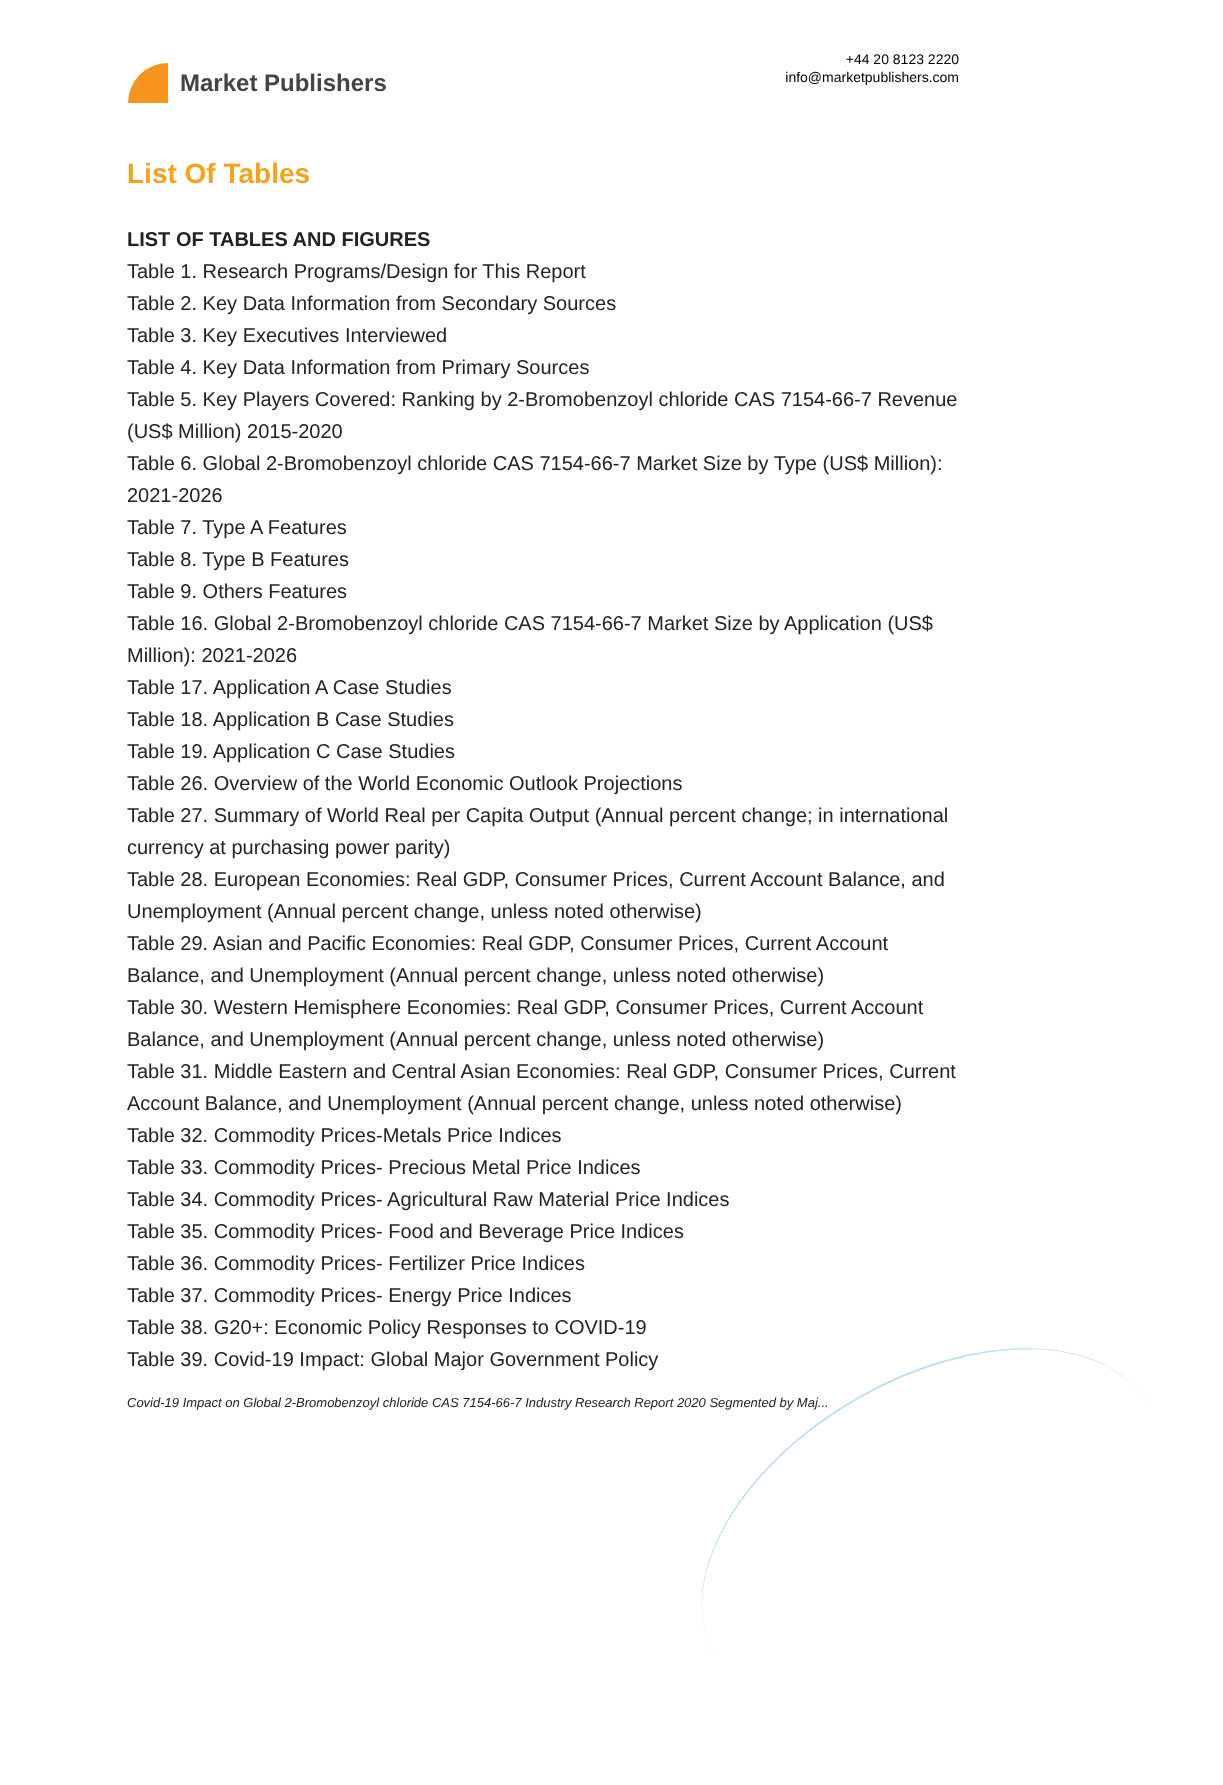Market Publishers
+44 20 8123 2220
info@marketpublishers.com
List Of Tables
LIST OF TABLES AND FIGURES
Table 1. Research Programs/Design for This Report
Table 2. Key Data Information from Secondary Sources
Table 3. Key Executives Interviewed
Table 4. Key Data Information from Primary Sources
Table 5. Key Players Covered: Ranking by 2-Bromobenzoyl chloride CAS 7154-66-7 Revenue (US$ Million) 2015-2020
Table 6. Global 2-Bromobenzoyl chloride CAS 7154-66-7 Market Size by Type (US$ Million): 2021-2026
Table 7. Type A Features
Table 8. Type B Features
Table 9. Others Features
Table 16. Global 2-Bromobenzoyl chloride CAS 7154-66-7 Market Size by Application (US$ Million): 2021-2026
Table 17. Application A Case Studies
Table 18. Application B Case Studies
Table 19. Application C Case Studies
Table 26. Overview of the World Economic Outlook Projections
Table 27. Summary of World Real per Capita Output (Annual percent change; in international currency at purchasing power parity)
Table 28. European Economies: Real GDP, Consumer Prices, Current Account Balance, and Unemployment (Annual percent change, unless noted otherwise)
Table 29. Asian and Pacific Economies: Real GDP, Consumer Prices, Current Account Balance, and Unemployment (Annual percent change, unless noted otherwise)
Table 30. Western Hemisphere Economies: Real GDP, Consumer Prices, Current Account Balance, and Unemployment (Annual percent change, unless noted otherwise)
Table 31. Middle Eastern and Central Asian Economies: Real GDP, Consumer Prices, Current Account Balance, and Unemployment (Annual percent change, unless noted otherwise)
Table 32. Commodity Prices-Metals Price Indices
Table 33. Commodity Prices- Precious Metal Price Indices
Table 34. Commodity Prices- Agricultural Raw Material Price Indices
Table 35. Commodity Prices- Food and Beverage Price Indices
Table 36. Commodity Prices- Fertilizer Price Indices
Table 37. Commodity Prices- Energy Price Indices
Table 38. G20+: Economic Policy Responses to COVID-19
Table 39. Covid-19 Impact: Global Major Government Policy
Covid-19 Impact on Global 2-Bromobenzoyl chloride CAS 7154-66-7 Industry Research Report 2020 Segmented by Maj...